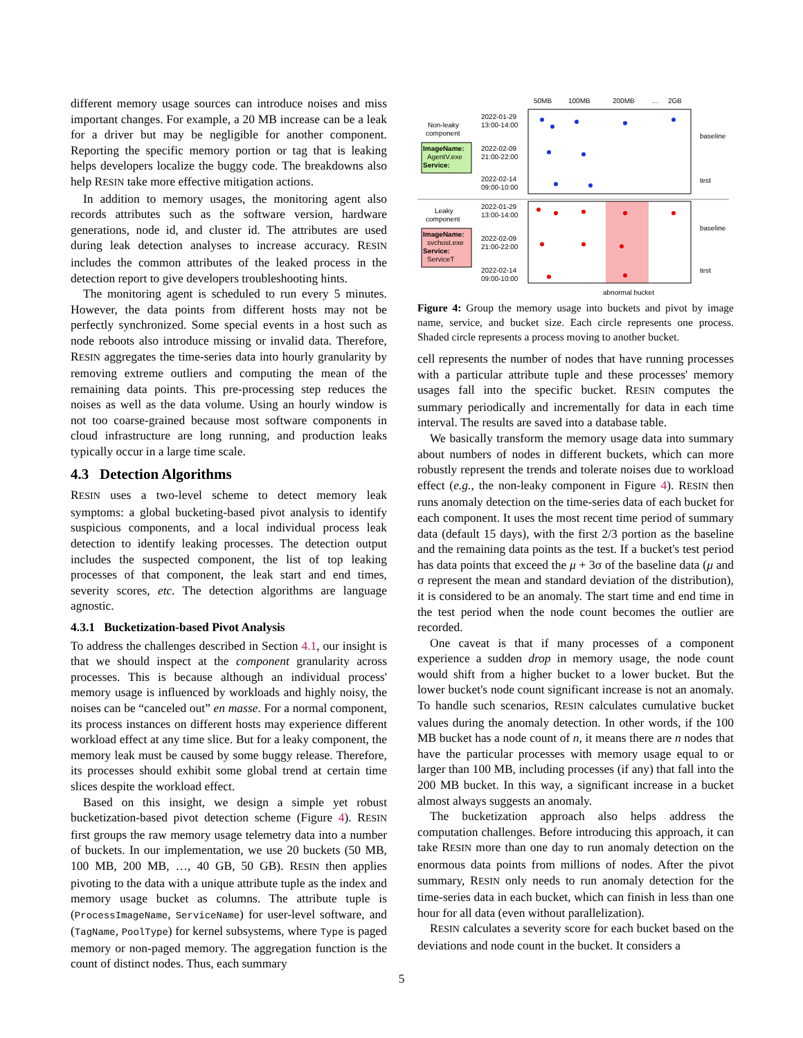different memory usage sources can introduce noises and miss important changes. For example, a 20 MB increase can be a leak for a driver but may be negligible for another component. Reporting the specific memory portion or tag that is leaking helps developers localize the buggy code. The breakdowns also help RESIN take more effective mitigation actions.
In addition to memory usages, the monitoring agent also records attributes such as the software version, hardware generations, node id, and cluster id. The attributes are used during leak detection analyses to increase accuracy. RESIN includes the common attributes of the leaked process in the detection report to give developers troubleshooting hints.
The monitoring agent is scheduled to run every 5 minutes. However, the data points from different hosts may not be perfectly synchronized. Some special events in a host such as node reboots also introduce missing or invalid data. Therefore, RESIN aggregates the time-series data into hourly granularity by removing extreme outliers and computing the mean of the remaining data points. This pre-processing step reduces the noises as well as the data volume. Using an hourly window is not too coarse-grained because most software components in cloud infrastructure are long running, and production leaks typically occur in a large time scale.
4.3 Detection Algorithms
RESIN uses a two-level scheme to detect memory leak symptoms: a global bucketing-based pivot analysis to identify suspicious components, and a local individual process leak detection to identify leaking processes. The detection output includes the suspected component, the list of top leaking processes of that component, the leak start and end times, severity scores, etc. The detection algorithms are language agnostic.
4.3.1 Bucketization-based Pivot Analysis
To address the challenges described in Section 4.1, our insight is that we should inspect at the component granularity across processes. This is because although an individual process' memory usage is influenced by workloads and highly noisy, the noises can be “canceled out” en masse. For a normal component, its process instances on different hosts may experience different workload effect at any time slice. But for a leaky component, the memory leak must be caused by some buggy release. Therefore, its processes should exhibit some global trend at certain time slices despite the workload effect.
Based on this insight, we design a simple yet robust bucketization-based pivot detection scheme (Figure 4). RESIN first groups the raw memory usage telemetry data into a number of buckets. In our implementation, we use 20 buckets (50 MB, 100 MB, 200 MB, …, 40 GB, 50 GB). RESIN then applies pivoting to the data with a unique attribute tuple as the index and memory usage bucket as columns. The attribute tuple is (ProcessImageName, ServiceName) for user-level software, and (TagName, PoolType) for kernel subsystems, where Type is paged memory or non-paged memory. The aggregation function is the count of distinct nodes. Thus, each summary
50MB
100MB
200MB
…
2GB
Non-leaky
component
ImageName:
AgentV.exe
Service:
2022-01-29
13:00-14:00
2022-02-09
21:00-22:00
2022-02-14
09:00-10:00
baseline
test
Leaky
component
ImageName:
svchost.exe
Service:
ServiceT
2022-01-29
13:00-14:00
2022-02-09
21:00-22:00
2022-02-14
09:00-10:00
baseline
test
abnormal bucket
Figure 4: Group the memory usage into buckets and pivot by image name, service, and bucket size. Each circle represents one process. Shaded circle represents a process moving to another bucket.
cell represents the number of nodes that have running processes with a particular attribute tuple and these processes' memory usages fall into the specific bucket. RESIN computes the summary periodically and incrementally for data in each time interval. The results are saved into a database table.
We basically transform the memory usage data into summary about numbers of nodes in different buckets, which can more robustly represent the trends and tolerate noises due to workload effect (e.g., the non-leaky component in Figure 4). RESIN then runs anomaly detection on the time-series data of each bucket for each component. It uses the most recent time period of summary data (default 15 days), with the first 2/3 portion as the baseline and the remaining data points as the test. If a bucket's test period has data points that exceed the μ + 3σ of the baseline data (μ and σ represent the mean and standard deviation of the distribution), it is considered to be an anomaly. The start time and end time in the test period when the node count becomes the outlier are recorded.
One caveat is that if many processes of a component experience a sudden drop in memory usage, the node count would shift from a higher bucket to a lower bucket. But the lower bucket's node count significant increase is not an anomaly. To handle such scenarios, RESIN calculates cumulative bucket values during the anomaly detection. In other words, if the 100 MB bucket has a node count of n, it means there are n nodes that have the particular processes with memory usage equal to or larger than 100 MB, including processes (if any) that fall into the 200 MB bucket. In this way, a significant increase in a bucket almost always suggests an anomaly.
The bucketization approach also helps address the computation challenges. Before introducing this approach, it can take RESIN more than one day to run anomaly detection on the enormous data points from millions of nodes. After the pivot summary, RESIN only needs to run anomaly detection for the time-series data in each bucket, which can finish in less than one hour for all data (even without parallelization).
RESIN calculates a severity score for each bucket based on the deviations and node count in the bucket. It considers a
5